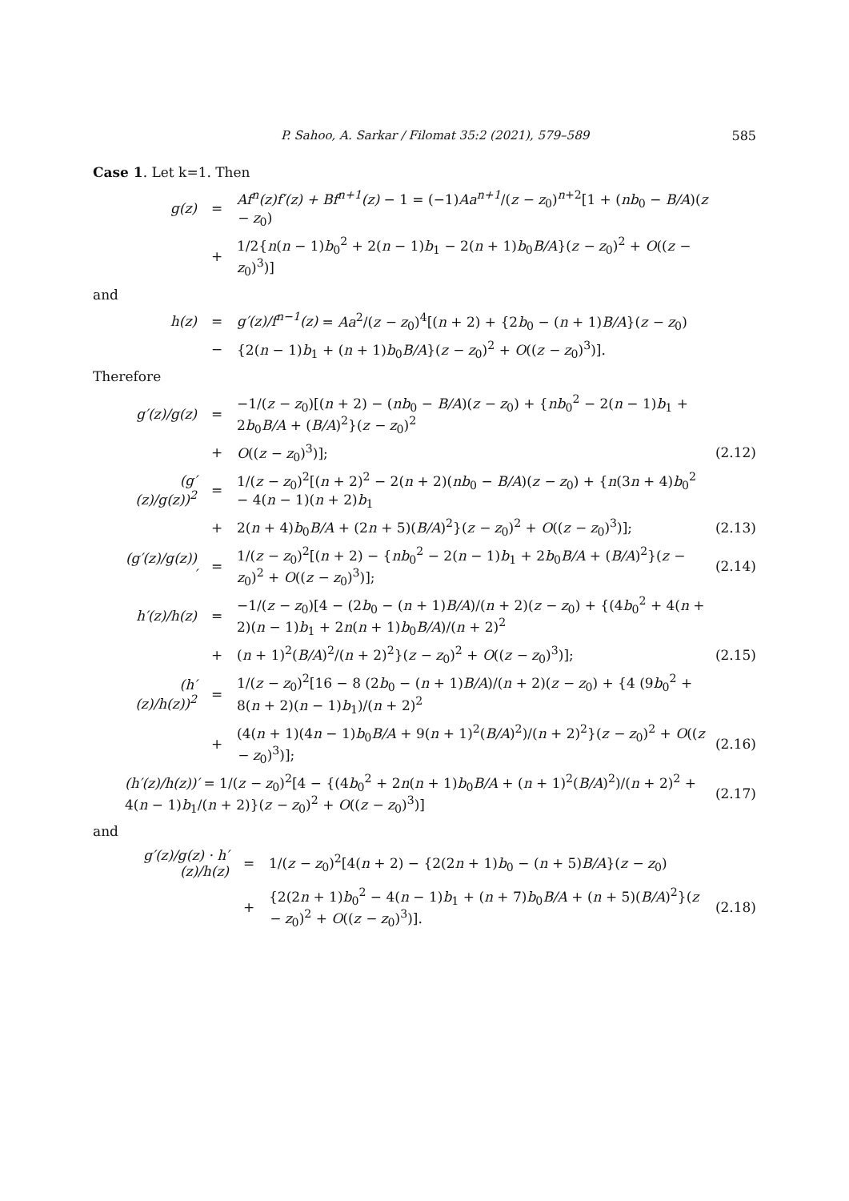P. Sahoo, A. Sarkar / Filomat 35:2 (2021), 579–589 585
Case 1. Let k=1. Then
g(z) = Af<sup>n</sup>(z)f′(z) + Bf<sup>n+1</sup>(z) − 1 = (−1)Aa<sup>n+1</sup>/(z − z<sub>0</sub>)<sup>n+2</sup>[1 + (nb<sub>0</sub> − B/A)(z − z<sub>0</sub>)
+ 1/2{n(n − 1)b<sub>0</sub><sup>2</sup> + 2(n − 1)b<sub>1</sub> − 2(n + 1)b<sub>0</sub>B/A}(z − z<sub>0</sub>)<sup>2</sup> + O((z − z<sub>0</sub>)<sup>3</sup>)]
and
h(z) = g′(z)/f<sup>n−1</sup>(z) = Aa<sup>2</sup>/(z − z<sub>0</sub>)<sup>4</sup>[(n + 2) + {2b<sub>0</sub> − (n + 1)B/A}(z − z<sub>0</sub>)
− {2(n − 1)b<sub>1</sub> + (n + 1)b<sub>0</sub>B/A}(z − z<sub>0</sub>)<sup>2</sup> + O((z − z<sub>0</sub>)<sup>3</sup>)].
Therefore
g′(z)/g(z) = −1/(z − z<sub>0</sub>)[(n + 2) − (nb<sub>0</sub> − B/A)(z − z<sub>0</sub>) + {nb<sub>0</sub><sup>2</sup> − 2(n − 1)b<sub>1</sub> + 2b<sub>0</sub>B/A + (B/A)<sup>2</sup>}(z − z<sub>0</sub>)<sup>2</sup>
+ O((z − z<sub>0</sub>)<sup>3</sup>)]; (2.12)
(g′(z)/g(z))<sup>2</sup> = 1/(z − z<sub>0</sub>)<sup>2</sup>[(n + 2)<sup>2</sup> − 2(n + 2)(nb<sub>0</sub> − B/A)(z − z<sub>0</sub>) + {n(3n + 4)b<sub>0</sub><sup>2</sup> − 4(n − 1)(n + 2)b<sub>1</sub>
+ 2(n + 4)b<sub>0</sub>B/A + (2n + 5)(B/A)<sup>2</sup>}(z − z<sub>0</sub>)<sup>2</sup> + O((z − z<sub>0</sub>)<sup>3</sup>)]; (2.13)
(g′(z)/g(z))′ = 1/(z − z<sub>0</sub>)<sup>2</sup>[(n + 2) − {nb<sub>0</sub><sup>2</sup> − 2(n − 1)b<sub>1</sub> + 2b<sub>0</sub>B/A + (B/A)<sup>2</sup>}(z − z<sub>0</sub>)<sup>2</sup> + O((z − z<sub>0</sub>)<sup>3</sup>)]; (2.14)
h′(z)/h(z) = −1/(z − z<sub>0</sub>)[4 − (2b<sub>0</sub> − (n + 1)B/A)/(n + 2)(z − z<sub>0</sub>) + {(4b<sub>0</sub><sup>2</sup> + 4(n + 2)(n − 1)b<sub>1</sub> + 2n(n + 1)b<sub>0</sub>B/A)/(n + 2)<sup>2</sup>
+ (n + 1)<sup>2</sup>(B/A)<sup>2</sup>/(n + 2)<sup>2</sup>}(z − z<sub>0</sub>)<sup>2</sup> + O((z − z<sub>0</sub>)<sup>3</sup>)]; (2.15)
(h′(z)/h(z))<sup>2</sup> = 1/(z − z<sub>0</sub>)<sup>2</sup>[16 − 8 (2b<sub>0</sub> − (n + 1)B/A)/(n + 2)(z − z<sub>0</sub>) + {4 (9b<sub>0</sub><sup>2</sup> + 8(n + 2)(n − 1)b<sub>1</sub>)/(n + 2)<sup>2</sup>
+ (4(n + 1)(4n − 1)b<sub>0</sub>B/A + 9(n + 1)<sup>2</sup>(B/A)<sup>2</sup>)/(n + 2)<sup>2</sup>}(z − z<sub>0</sub>)<sup>2</sup> + O((z − z<sub>0</sub>)<sup>3</sup>)]; (2.16)
(h′(z)/h(z))′ = 1/(z − z<sub>0</sub>)<sup>2</sup>[4 − {(4b<sub>0</sub><sup>2</sup> + 2n(n + 1)b<sub>0</sub>B/A + (n + 1)<sup>2</sup>(B/A)<sup>2</sup>)/(n + 2)<sup>2</sup> + 4(n − 1)b<sub>1</sub>/(n + 2)}(z − z<sub>0</sub>)<sup>2</sup> + O((z − z<sub>0</sub>)<sup>3</sup>)] (2.17)
and
g′(z)/g(z) · h′(z)/h(z) = 1/(z − z<sub>0</sub>)<sup>2</sup>[4(n + 2) − {2(2n + 1)b<sub>0</sub> − (n + 5)B/A}(z − z<sub>0</sub>)
+ {2(2n + 1)b<sub>0</sub><sup>2</sup> − 4(n − 1)b<sub>1</sub> + (n + 7)b<sub>0</sub>B/A + (n + 5)(B/A)<sup>2</sup>}(z − z<sub>0</sub>)<sup>2</sup> + O((z − z<sub>0</sub>)<sup>3</sup>)]. (2.18)